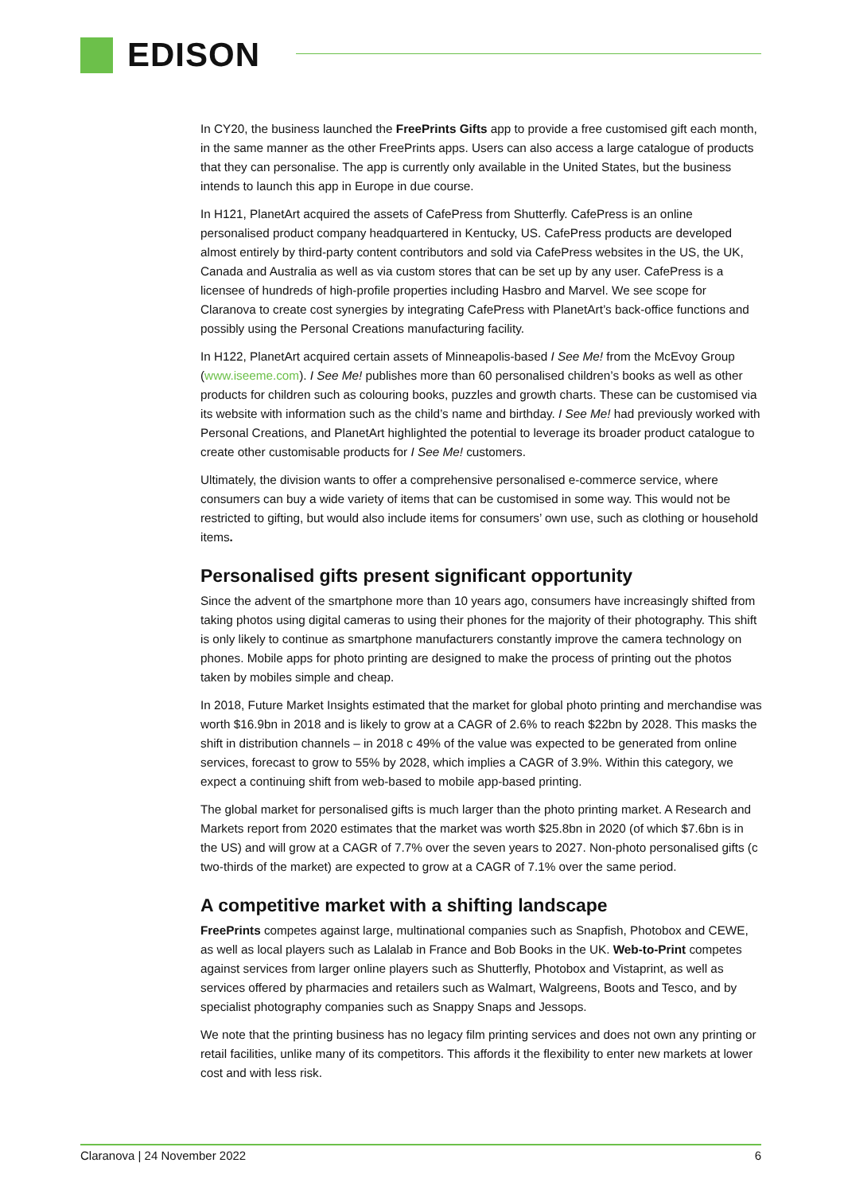EDISON
In CY20, the business launched the FreePrints Gifts app to provide a free customised gift each month, in the same manner as the other FreePrints apps. Users can also access a large catalogue of products that they can personalise. The app is currently only available in the United States, but the business intends to launch this app in Europe in due course.
In H121, PlanetArt acquired the assets of CafePress from Shutterfly. CafePress is an online personalised product company headquartered in Kentucky, US. CafePress products are developed almost entirely by third-party content contributors and sold via CafePress websites in the US, the UK, Canada and Australia as well as via custom stores that can be set up by any user. CafePress is a licensee of hundreds of high-profile properties including Hasbro and Marvel. We see scope for Claranova to create cost synergies by integrating CafePress with PlanetArt’s back-office functions and possibly using the Personal Creations manufacturing facility.
In H122, PlanetArt acquired certain assets of Minneapolis-based I See Me! from the McEvoy Group (www.iseeme.com). I See Me! publishes more than 60 personalised children’s books as well as other products for children such as colouring books, puzzles and growth charts. These can be customised via its website with information such as the child’s name and birthday. I See Me! had previously worked with Personal Creations, and PlanetArt highlighted the potential to leverage its broader product catalogue to create other customisable products for I See Me! customers.
Ultimately, the division wants to offer a comprehensive personalised e-commerce service, where consumers can buy a wide variety of items that can be customised in some way. This would not be restricted to gifting, but would also include items for consumers’ own use, such as clothing or household items.
Personalised gifts present significant opportunity
Since the advent of the smartphone more than 10 years ago, consumers have increasingly shifted from taking photos using digital cameras to using their phones for the majority of their photography. This shift is only likely to continue as smartphone manufacturers constantly improve the camera technology on phones. Mobile apps for photo printing are designed to make the process of printing out the photos taken by mobiles simple and cheap.
In 2018, Future Market Insights estimated that the market for global photo printing and merchandise was worth $16.9bn in 2018 and is likely to grow at a CAGR of 2.6% to reach $22bn by 2028. This masks the shift in distribution channels – in 2018 c 49% of the value was expected to be generated from online services, forecast to grow to 55% by 2028, which implies a CAGR of 3.9%. Within this category, we expect a continuing shift from web-based to mobile app-based printing.
The global market for personalised gifts is much larger than the photo printing market. A Research and Markets report from 2020 estimates that the market was worth $25.8bn in 2020 (of which $7.6bn is in the US) and will grow at a CAGR of 7.7% over the seven years to 2027. Non-photo personalised gifts (c two-thirds of the market) are expected to grow at a CAGR of 7.1% over the same period.
A competitive market with a shifting landscape
FreePrints competes against large, multinational companies such as Snapfish, Photobox and CEWE, as well as local players such as Lalalab in France and Bob Books in the UK. Web-to-Print competes against services from larger online players such as Shutterfly, Photobox and Vistaprint, as well as services offered by pharmacies and retailers such as Walmart, Walgreens, Boots and Tesco, and by specialist photography companies such as Snappy Snaps and Jessops.
We note that the printing business has no legacy film printing services and does not own any printing or retail facilities, unlike many of its competitors. This affords it the flexibility to enter new markets at lower cost and with less risk.
Claranova | 24 November 2022 6